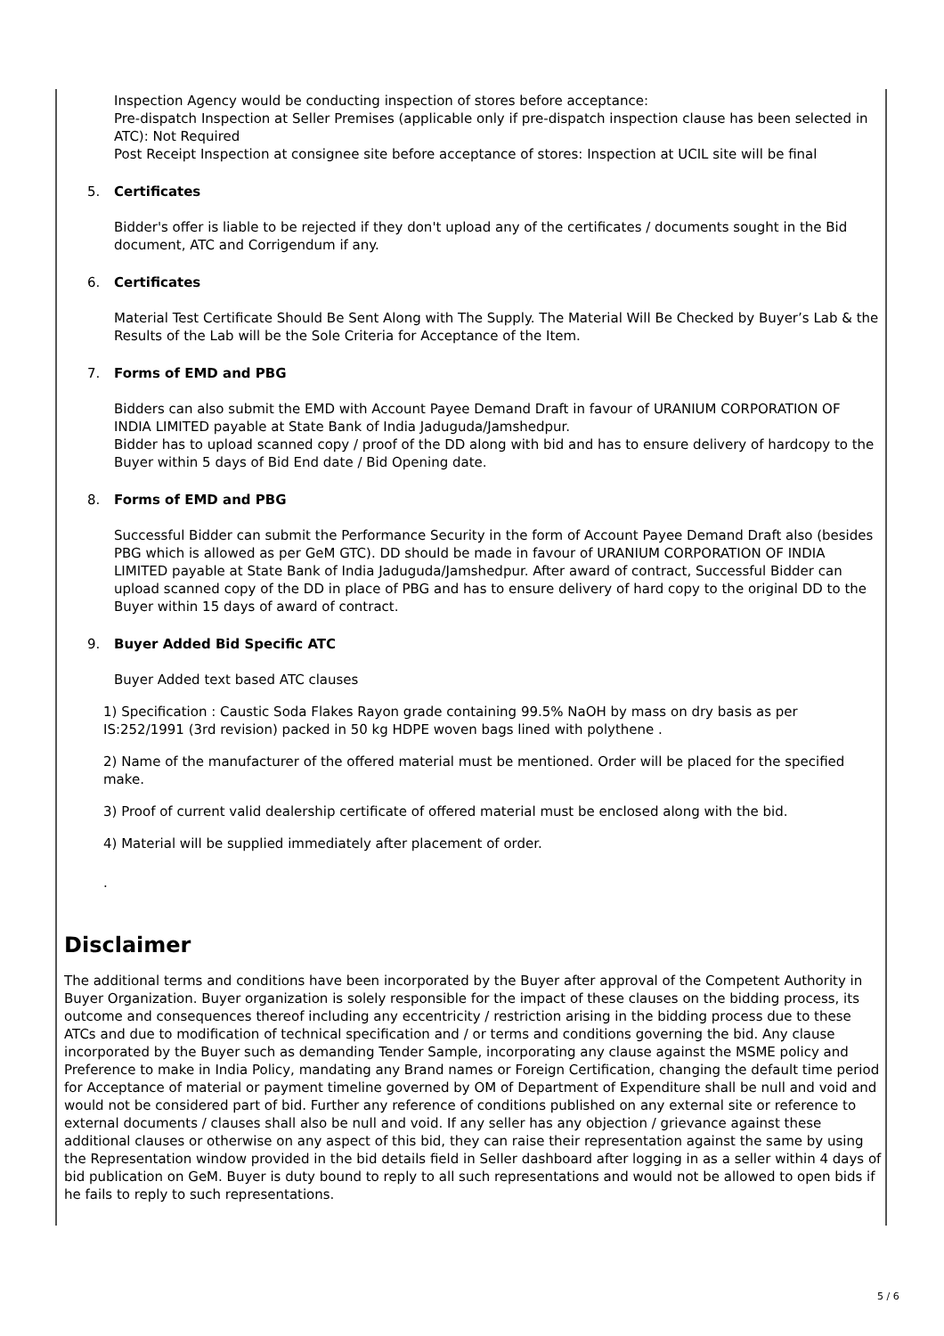Inspection Agency would be conducting inspection of stores before acceptance:
Pre-dispatch Inspection at Seller Premises (applicable only if pre-dispatch inspection clause has been selected in ATC): Not Required
Post Receipt Inspection at consignee site before acceptance of stores: Inspection at UCIL site will be final
5. Certificates
Bidder's offer is liable to be rejected if they don't upload any of the certificates / documents sought in the Bid document, ATC and Corrigendum if any.
6. Certificates
Material Test Certificate Should Be Sent Along with The Supply. The Material Will Be Checked by Buyer’s Lab & the Results of the Lab will be the Sole Criteria for Acceptance of the Item.
7. Forms of EMD and PBG
Bidders can also submit the EMD with Account Payee Demand Draft in favour of URANIUM CORPORATION OF INDIA LIMITED payable at State Bank of India Jaduguda/Jamshedpur.
Bidder has to upload scanned copy / proof of the DD along with bid and has to ensure delivery of hardcopy to the Buyer within 5 days of Bid End date / Bid Opening date.
8. Forms of EMD and PBG
Successful Bidder can submit the Performance Security in the form of Account Payee Demand Draft also (besides PBG which is allowed as per GeM GTC). DD should be made in favour of URANIUM CORPORATION OF INDIA LIMITED payable at State Bank of India Jaduguda/Jamshedpur. After award of contract, Successful Bidder can upload scanned copy of the DD in place of PBG and has to ensure delivery of hard copy to the original DD to the Buyer within 15 days of award of contract.
9. Buyer Added Bid Specific ATC
Buyer Added text based ATC clauses
1) Specification : Caustic Soda Flakes Rayon grade containing 99.5% NaOH by mass on dry basis as per IS:252/1991 (3rd revision) packed in 50 kg HDPE woven bags lined with polythene .
2) Name of the manufacturer of the offered material must be mentioned. Order will be placed for the specified make.
3) Proof of current valid dealership certificate of offered material must be enclosed along with the bid.
4) Material will be supplied immediately after placement of order.
.
Disclaimer
The additional terms and conditions have been incorporated by the Buyer after approval of the Competent Authority in Buyer Organization. Buyer organization is solely responsible for the impact of these clauses on the bidding process, its outcome and consequences thereof including any eccentricity / restriction arising in the bidding process due to these ATCs and due to modification of technical specification and / or terms and conditions governing the bid. Any clause incorporated by the Buyer such as demanding Tender Sample, incorporating any clause against the MSME policy and Preference to make in India Policy, mandating any Brand names or Foreign Certification, changing the default time period for Acceptance of material or payment timeline governed by OM of Department of Expenditure shall be null and void and would not be considered part of bid. Further any reference of conditions published on any external site or reference to external documents / clauses shall also be null and void. If any seller has any objection / grievance against these additional clauses or otherwise on any aspect of this bid, they can raise their representation against the same by using the Representation window provided in the bid details field in Seller dashboard after logging in as a seller within 4 days of bid publication on GeM. Buyer is duty bound to reply to all such representations and would not be allowed to open bids if he fails to reply to such representations.
5 / 6